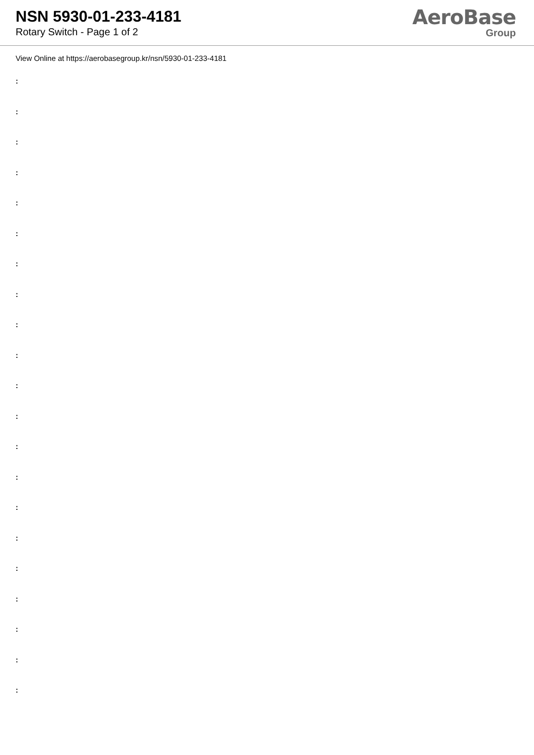NSN 5930-01-233-4181
Rotary Switch - Page 1 of 2
AeroBase
Group
View Online at https://aerobasegroup.kr/nsn/5930-01-233-4181
:
:
:
:
:
:
:
:
:
:
:
:
:
:
:
:
:
:
:
:
: